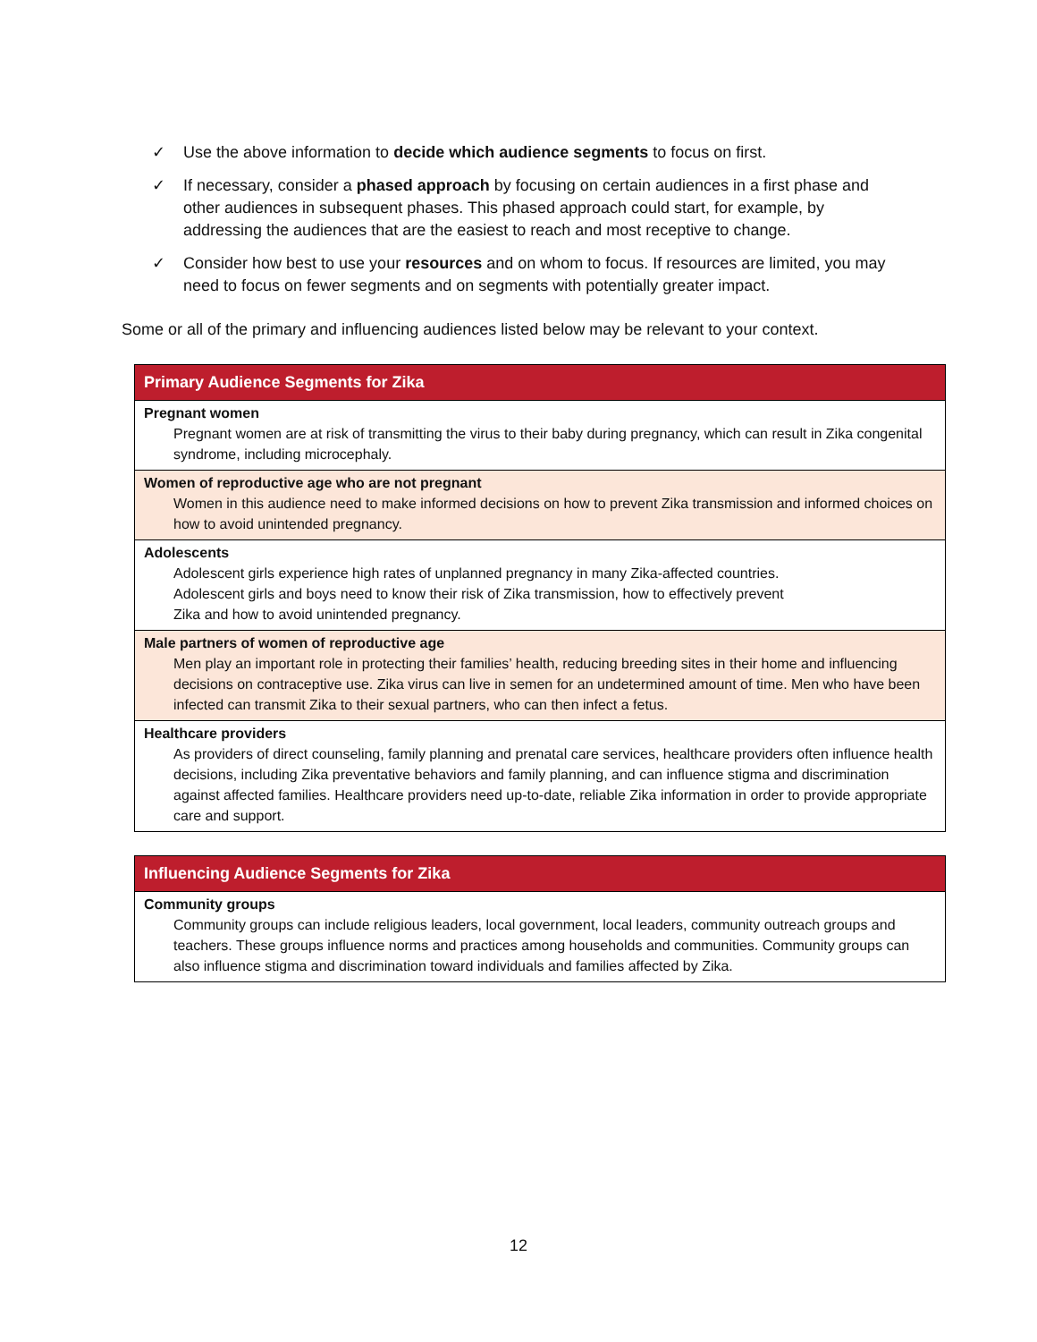✓ Use the above information to decide which audience segments to focus on first.
✓ If necessary, consider a phased approach by focusing on certain audiences in a first phase and other audiences in subsequent phases. This phased approach could start, for example, by addressing the audiences that are the easiest to reach and most receptive to change.
✓ Consider how best to use your resources and on whom to focus. If resources are limited, you may need to focus on fewer segments and on segments with potentially greater impact.
Some or all of the primary and influencing audiences listed below may be relevant to your context.
| Primary Audience Segments for Zika |
| --- |
| Pregnant women Pregnant women are at risk of transmitting the virus to their baby during pregnancy, which can result in Zika congenital syndrome, including microcephaly. |
| Women of reproductive age who are not pregnant Women in this audience need to make informed decisions on how to prevent Zika transmission and informed choices on how to avoid unintended pregnancy. |
| Adolescents Adolescent girls experience high rates of unplanned pregnancy in many Zika-affected countries. Adolescent girls and boys need to know their risk of Zika transmission, how to effectively prevent Zika and how to avoid unintended pregnancy. |
| Male partners of women of reproductive age Men play an important role in protecting their families’ health, reducing breeding sites in their home and influencing decisions on contraceptive use. Zika virus can live in semen for an undetermined amount of time. Men who have been infected can transmit Zika to their sexual partners, who can then infect a fetus. |
| Healthcare providers As providers of direct counseling, family planning and prenatal care services, healthcare providers often influence health decisions, including Zika preventative behaviors and family planning, and can influence stigma and discrimination against affected families. Healthcare providers need up-to-date, reliable Zika information in order to provide appropriate care and support. |
| Influencing Audience Segments for Zika |
| --- |
| Community groups Community groups can include religious leaders, local government, local leaders, community outreach groups and teachers. These groups influence norms and practices among households and communities. Community groups can also influence stigma and discrimination toward individuals and families affected by Zika. |
12